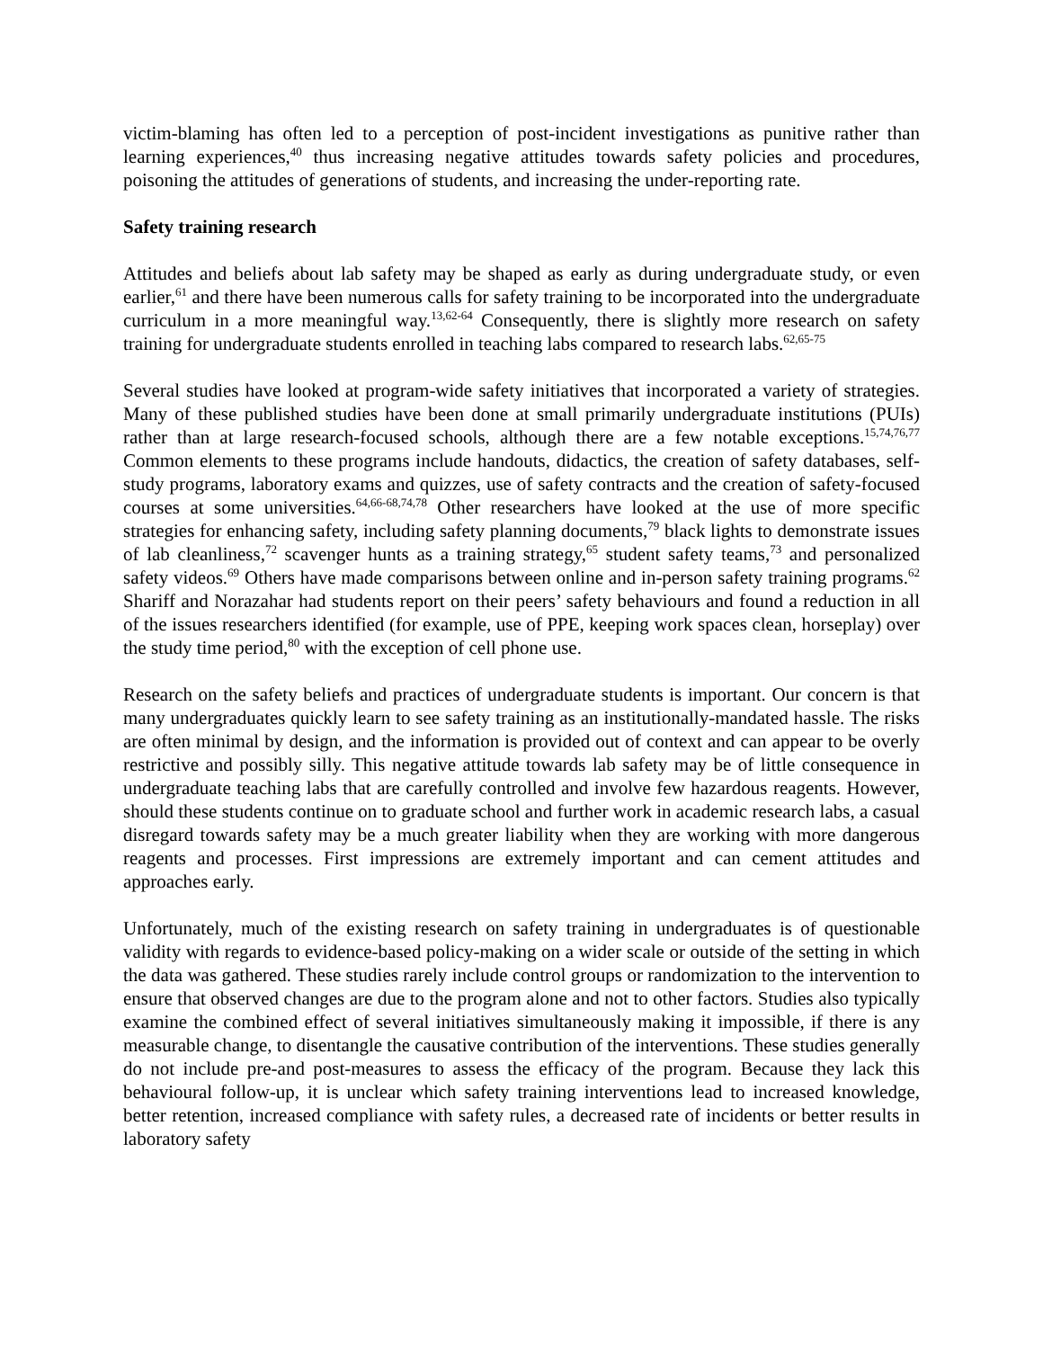victim-blaming has often led to a perception of post-incident investigations as punitive rather than learning experiences,<sup>40</sup> thus increasing negative attitudes towards safety policies and procedures, poisoning the attitudes of generations of students, and increasing the under-reporting rate.
Safety training research
Attitudes and beliefs about lab safety may be shaped as early as during undergraduate study, or even earlier,<sup>61</sup> and there have been numerous calls for safety training to be incorporated into the undergraduate curriculum in a more meaningful way.<sup>13,62-64</sup> Consequently, there is slightly more research on safety training for undergraduate students enrolled in teaching labs compared to research labs.<sup>62,65-75</sup>
Several studies have looked at program-wide safety initiatives that incorporated a variety of strategies. Many of these published studies have been done at small primarily undergraduate institutions (PUIs) rather than at large research-focused schools, although there are a few notable exceptions.<sup>15,74,76,77</sup> Common elements to these programs include handouts, didactics, the creation of safety databases, self-study programs, laboratory exams and quizzes, use of safety contracts and the creation of safety-focused courses at some universities.<sup>64,66-68,74,78</sup> Other researchers have looked at the use of more specific strategies for enhancing safety, including safety planning documents,<sup>79</sup> black lights to demonstrate issues of lab cleanliness,<sup>72</sup> scavenger hunts as a training strategy,<sup>65</sup> student safety teams,<sup>73</sup> and personalized safety videos.<sup>69</sup> Others have made comparisons between online and in-person safety training programs.<sup>62</sup> Shariff and Norazahar had students report on their peers’ safety behaviours and found a reduction in all of the issues researchers identified (for example, use of PPE, keeping work spaces clean, horseplay) over the study time period,<sup>80</sup> with the exception of cell phone use.
Research on the safety beliefs and practices of undergraduate students is important. Our concern is that many undergraduates quickly learn to see safety training as an institutionally-mandated hassle. The risks are often minimal by design, and the information is provided out of context and can appear to be overly restrictive and possibly silly. This negative attitude towards lab safety may be of little consequence in undergraduate teaching labs that are carefully controlled and involve few hazardous reagents. However, should these students continue on to graduate school and further work in academic research labs, a casual disregard towards safety may be a much greater liability when they are working with more dangerous reagents and processes. First impressions are extremely important and can cement attitudes and approaches early.
Unfortunately, much of the existing research on safety training in undergraduates is of questionable validity with regards to evidence-based policy-making on a wider scale or outside of the setting in which the data was gathered. These studies rarely include control groups or randomization to the intervention to ensure that observed changes are due to the program alone and not to other factors. Studies also typically examine the combined effect of several initiatives simultaneously making it impossible, if there is any measurable change, to disentangle the causative contribution of the interventions. These studies generally do not include pre-and post-measures to assess the efficacy of the program. Because they lack this behavioural follow-up, it is unclear which safety training interventions lead to increased knowledge, better retention, increased compliance with safety rules, a decreased rate of incidents or better results in laboratory safety